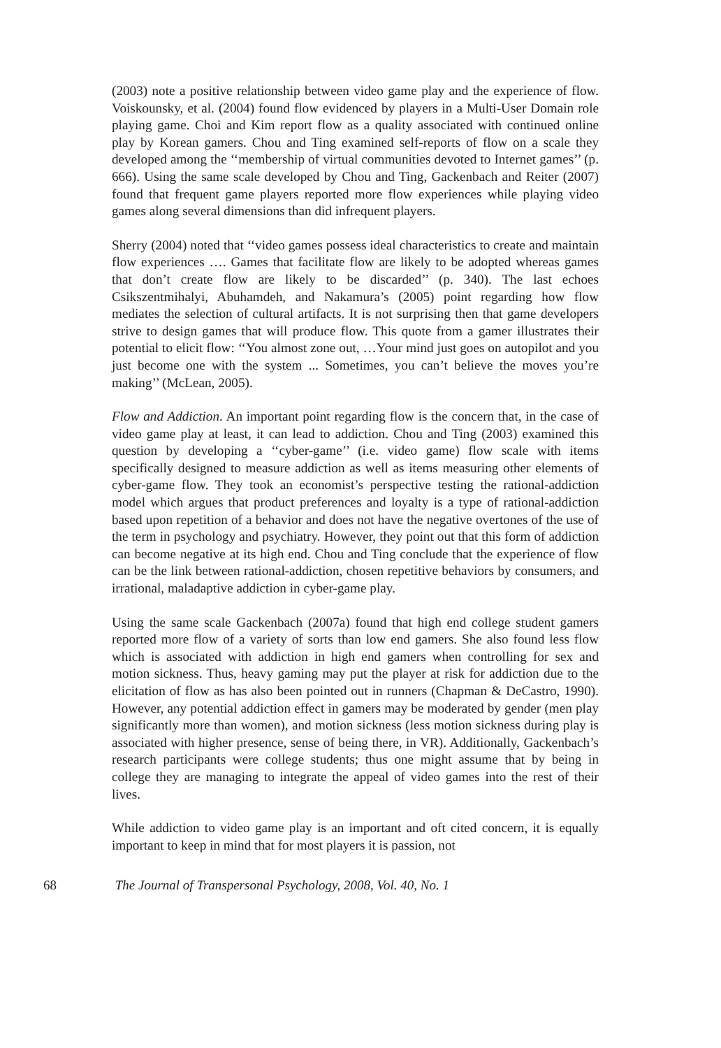(2003) note a positive relationship between video game play and the experience of flow. Voiskounsky, et al. (2004) found flow evidenced by players in a Multi-User Domain role playing game. Choi and Kim report flow as a quality associated with continued online play by Korean gamers. Chou and Ting examined self-reports of flow on a scale they developed among the ‘‘membership of virtual communities devoted to Internet games’’ (p. 666). Using the same scale developed by Chou and Ting, Gackenbach and Reiter (2007) found that frequent game players reported more flow experiences while playing video games along several dimensions than did infrequent players.
Sherry (2004) noted that ‘‘video games possess ideal characteristics to create and maintain flow experiences …. Games that facilitate flow are likely to be adopted whereas games that don’t create flow are likely to be discarded’’ (p. 340). The last echoes Csikszentmihalyi, Abuhamdeh, and Nakamura’s (2005) point regarding how flow mediates the selection of cultural artifacts. It is not surprising then that game developers strive to design games that will produce flow. This quote from a gamer illustrates their potential to elicit flow: ‘‘You almost zone out, …Your mind just goes on autopilot and you just become one with the system ... Sometimes, you can’t believe the moves you’re making’’ (McLean, 2005).
Flow and Addiction. An important point regarding flow is the concern that, in the case of video game play at least, it can lead to addiction. Chou and Ting (2003) examined this question by developing a ‘‘cyber-game’’ (i.e. video game) flow scale with items specifically designed to measure addiction as well as items measuring other elements of cyber-game flow. They took an economist’s perspective testing the rational-addiction model which argues that product preferences and loyalty is a type of rational-addiction based upon repetition of a behavior and does not have the negative overtones of the use of the term in psychology and psychiatry. However, they point out that this form of addiction can become negative at its high end. Chou and Ting conclude that the experience of flow can be the link between rational-addiction, chosen repetitive behaviors by consumers, and irrational, maladaptive addiction in cyber-game play.
Using the same scale Gackenbach (2007a) found that high end college student gamers reported more flow of a variety of sorts than low end gamers. She also found less flow which is associated with addiction in high end gamers when controlling for sex and motion sickness. Thus, heavy gaming may put the player at risk for addiction due to the elicitation of flow as has also been pointed out in runners (Chapman & DeCastro, 1990). However, any potential addiction effect in gamers may be moderated by gender (men play significantly more than women), and motion sickness (less motion sickness during play is associated with higher presence, sense of being there, in VR). Additionally, Gackenbach’s research participants were college students; thus one might assume that by being in college they are managing to integrate the appeal of video games into the rest of their lives.
While addiction to video game play is an important and oft cited concern, it is equally important to keep in mind that for most players it is passion, not
68 The Journal of Transpersonal Psychology, 2008, Vol. 40, No. 1